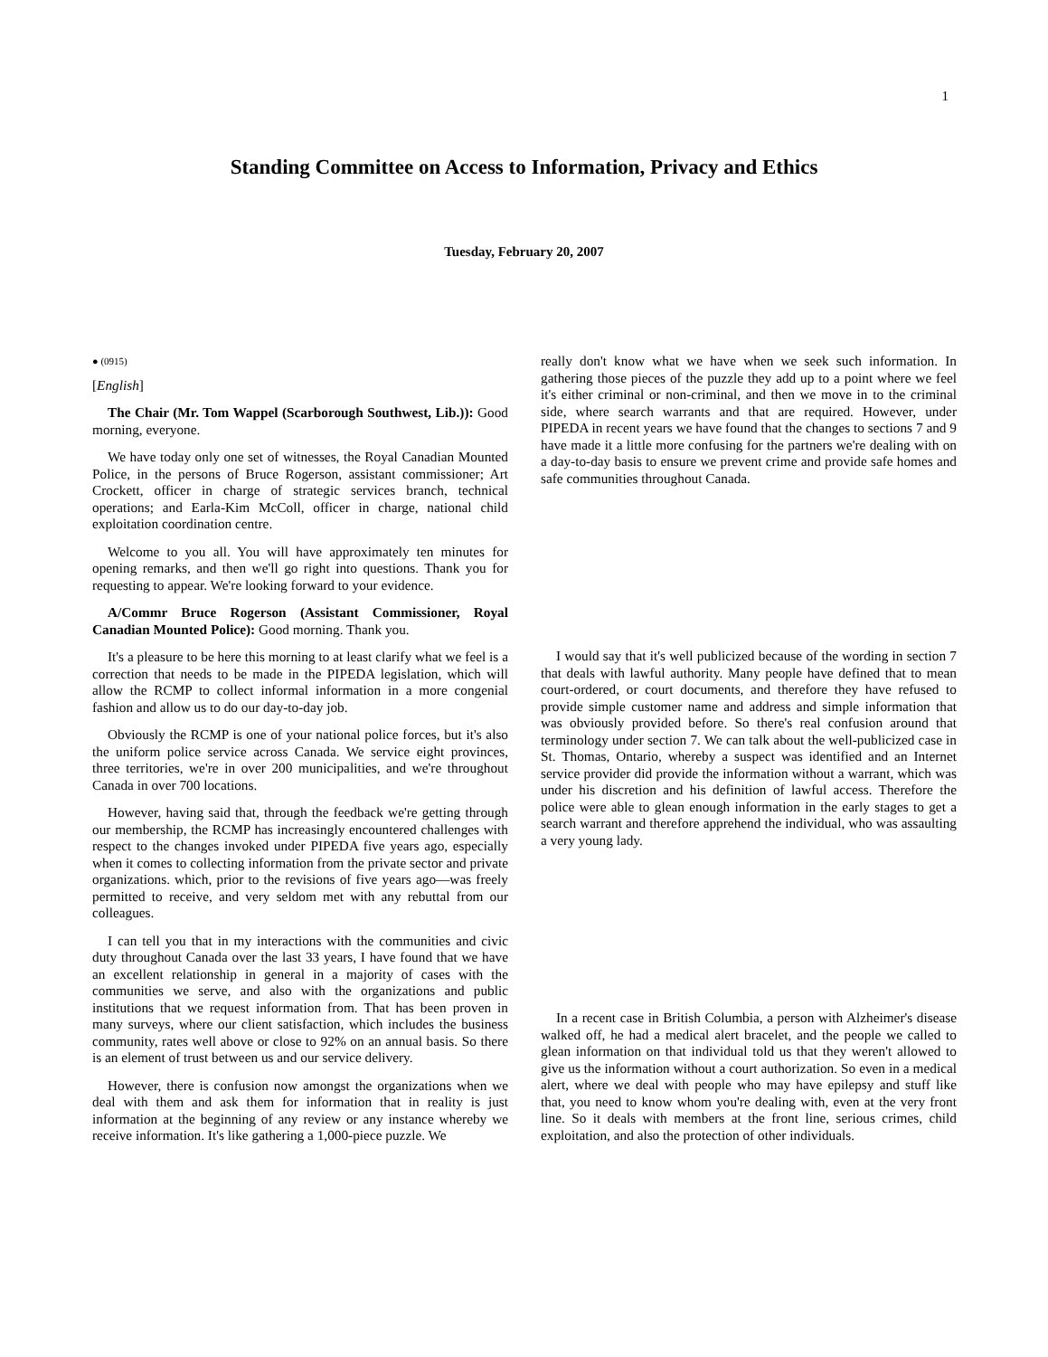1
Standing Committee on Access to Information, Privacy and Ethics
Tuesday, February 20, 2007
● (0915)
[English]
The Chair (Mr. Tom Wappel (Scarborough Southwest, Lib.)): Good morning, everyone.
We have today only one set of witnesses, the Royal Canadian Mounted Police, in the persons of Bruce Rogerson, assistant commissioner; Art Crockett, officer in charge of strategic services branch, technical operations; and Earla-Kim McColl, officer in charge, national child exploitation coordination centre.
Welcome to you all. You will have approximately ten minutes for opening remarks, and then we'll go right into questions. Thank you for requesting to appear. We're looking forward to your evidence.
A/Commr Bruce Rogerson (Assistant Commissioner, Royal Canadian Mounted Police): Good morning. Thank you.
It's a pleasure to be here this morning to at least clarify what we feel is a correction that needs to be made in the PIPEDA legislation, which will allow the RCMP to collect informal information in a more congenial fashion and allow us to do our day-to-day job.
Obviously the RCMP is one of your national police forces, but it's also the uniform police service across Canada. We service eight provinces, three territories, we're in over 200 municipalities, and we're throughout Canada in over 700 locations.
However, having said that, through the feedback we're getting through our membership, the RCMP has increasingly encountered challenges with respect to the changes invoked under PIPEDA five years ago, especially when it comes to collecting information from the private sector and private organizations. which, prior to the revisions of five years ago—was freely permitted to receive, and very seldom met with any rebuttal from our colleagues.
I can tell you that in my interactions with the communities and civic duty throughout Canada over the last 33 years, I have found that we have an excellent relationship in general in a majority of cases with the communities we serve, and also with the organizations and public institutions that we request information from. That has been proven in many surveys, where our client satisfaction, which includes the business community, rates well above or close to 92% on an annual basis. So there is an element of trust between us and our service delivery.
However, there is confusion now amongst the organizations when we deal with them and ask them for information that in reality is just information at the beginning of any review or any instance whereby we receive information. It's like gathering a 1,000-piece puzzle. We
really don't know what we have when we seek such information. In gathering those pieces of the puzzle they add up to a point where we feel it's either criminal or non-criminal, and then we move in to the criminal side, where search warrants and that are required. However, under PIPEDA in recent years we have found that the changes to sections 7 and 9 have made it a little more confusing for the partners we're dealing with on a day-to-day basis to ensure we prevent crime and provide safe homes and safe communities throughout Canada.
I would say that it's well publicized because of the wording in section 7 that deals with lawful authority. Many people have defined that to mean court-ordered, or court documents, and therefore they have refused to provide simple customer name and address and simple information that was obviously provided before. So there's real confusion around that terminology under section 7. We can talk about the well-publicized case in St. Thomas, Ontario, whereby a suspect was identified and an Internet service provider did provide the information without a warrant, which was under his discretion and his definition of lawful access. Therefore the police were able to glean enough information in the early stages to get a search warrant and therefore apprehend the individual, who was assaulting a very young lady.
In a recent case in British Columbia, a person with Alzheimer's disease walked off, he had a medical alert bracelet, and the people we called to glean information on that individual told us that they weren't allowed to give us the information without a court authorization. So even in a medical alert, where we deal with people who may have epilepsy and stuff like that, you need to know whom you're dealing with, even at the very front line. So it deals with members at the front line, serious crimes, child exploitation, and also the protection of other individuals.